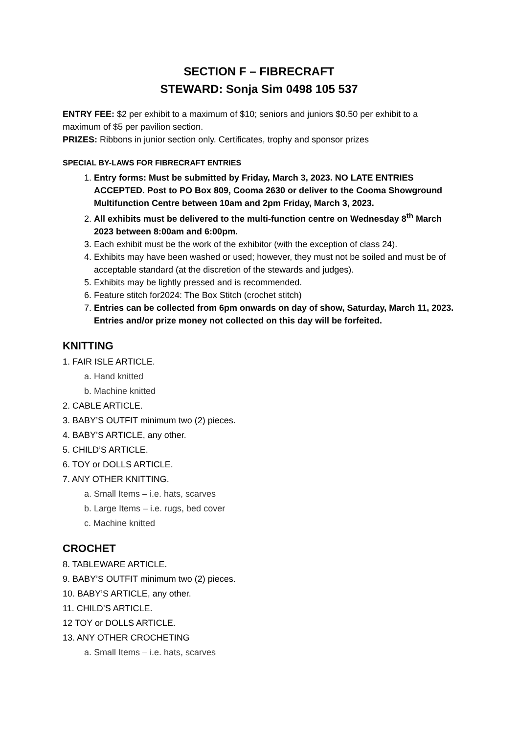SECTION F – FIBRECRAFT
STEWARD: Sonja Sim 0498 105 537
ENTRY FEE: $2 per exhibit to a maximum of $10; seniors and juniors $0.50 per exhibit to a maximum of $5 per pavilion section.
PRIZES: Ribbons in junior section only. Certificates, trophy and sponsor prizes
SPECIAL BY-LAWS FOR FIBRECRAFT ENTRIES
1. Entry forms: Must be submitted by Friday, March 3, 2023. NO LATE ENTRIES ACCEPTED. Post to PO Box 809, Cooma 2630 or deliver to the Cooma Showground Multifunction Centre between 10am and 2pm Friday, March 3, 2023.
2. All exhibits must be delivered to the multi-function centre on Wednesday 8<sup>th</sup> March 2023 between 8:00am and 6:00pm.
3. Each exhibit must be the work of the exhibitor (with the exception of class 24).
4. Exhibits may have been washed or used; however, they must not be soiled and must be of acceptable standard (at the discretion of the stewards and judges).
5. Exhibits may be lightly pressed and is recommended.
6. Feature stitch for2024: The Box Stitch (crochet stitch)
7. Entries can be collected from 6pm onwards on day of show, Saturday, March 11, 2023. Entries and/or prize money not collected on this day will be forfeited.
KNITTING
1. FAIR ISLE ARTICLE.
a. Hand knitted
b. Machine knitted
2. CABLE ARTICLE.
3. BABY’S OUTFIT minimum two (2) pieces.
4. BABY’S ARTICLE, any other.
5. CHILD’S ARTICLE.
6. TOY or DOLLS ARTICLE.
7. ANY OTHER KNITTING.
a. Small Items – i.e. hats, scarves
b. Large Items – i.e. rugs, bed cover
c. Machine knitted
CROCHET
8. TABLEWARE ARTICLE.
9. BABY’S OUTFIT minimum two (2) pieces.
10. BABY’S ARTICLE, any other.
11. CHILD’S ARTICLE.
12 TOY or DOLLS ARTICLE.
13. ANY OTHER CROCHETING
a. Small Items – i.e. hats, scarves